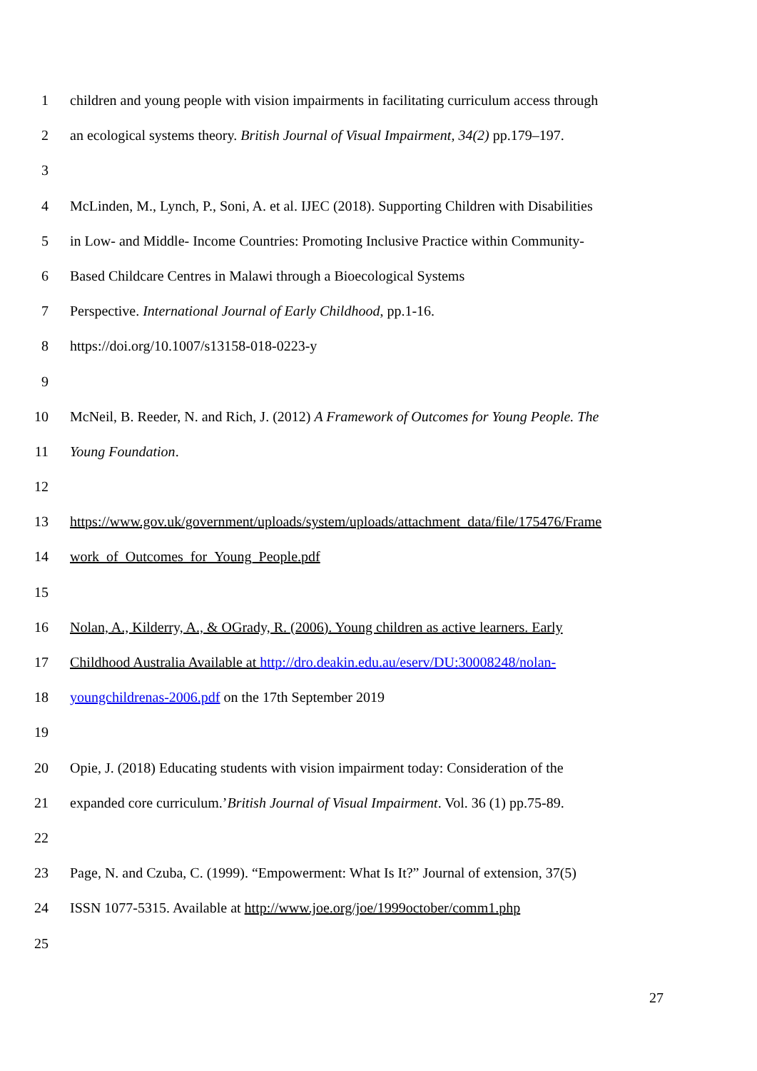1 children and young people with vision impairments in facilitating curriculum access through
2 an ecological systems theory. British Journal of Visual Impairment, 34(2) pp.179–197.
3
4 McLinden, M., Lynch, P., Soni, A. et al. IJEC (2018). Supporting Children with Disabilities
5 in Low- and Middle- Income Countries: Promoting Inclusive Practice within Community-
6 Based Childcare Centres in Malawi through a Bioecological Systems
7 Perspective. International Journal of Early Childhood, pp.1-16.
8 https://doi.org/10.1007/s13158-018-0223-y
9
10 McNeil, B. Reeder, N. and Rich, J. (2012) A Framework of Outcomes for Young People. The
11 Young Foundation.
12
13 https://www.gov.uk/government/uploads/system/uploads/attachment_data/file/175476/Frame
14 work_of_Outcomes_for_Young_People.pdf
15
16 Nolan, A., Kilderry, A., & OGrady, R. (2006). Young children as active learners. Early
17 Childhood Australia Available at http://dro.deakin.edu.au/eserv/DU:30008248/nolan-
18 youngchildrenas-2006.pdf on the 17th September 2019
19
20 Opie, J. (2018) Educating students with vision impairment today: Consideration of the
21 expanded core curriculum.’British Journal of Visual Impairment. Vol. 36 (1) pp.75-89.
22
23 Page, N. and Czuba, C. (1999). “Empowerment: What Is It?” Journal of extension, 37(5)
24 ISSN 1077-5315. Available at http://www.joe.org/joe/1999october/comm1.php
25
27